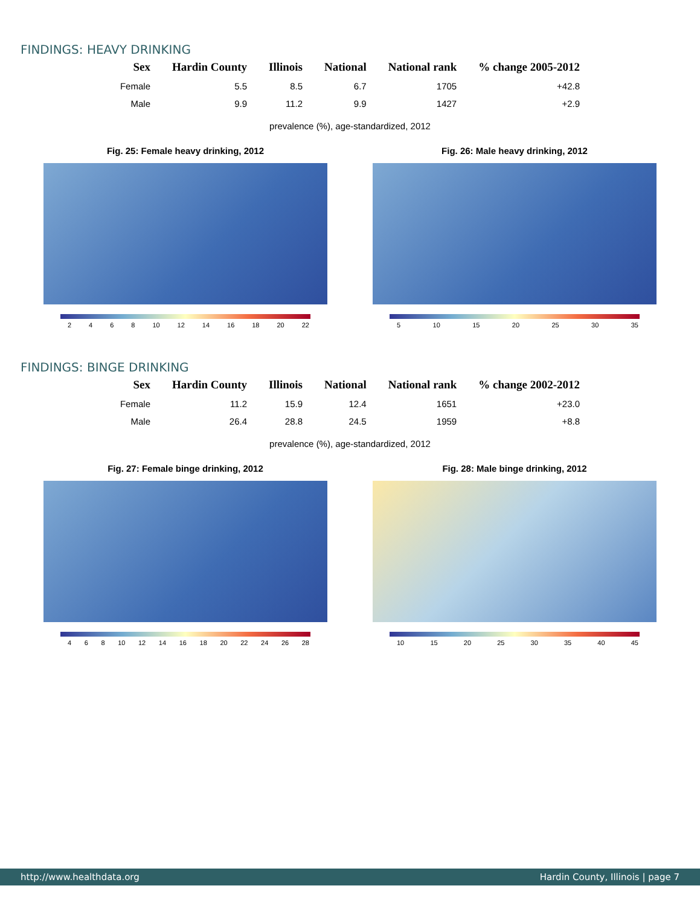FINDINGS: HEAVY DRINKING
| Sex | Hardin County | Illinois | National | National rank | % change 2005-2012 |
| --- | --- | --- | --- | --- | --- |
| Female | 5.5 | 8.5 | 6.7 | 1705 | +42.8 |
| Male | 9.9 | 11.2 | 9.9 | 1427 | +2.9 |
prevalence (%), age-standardized, 2012
Fig. 25: Female heavy drinking, 2012
2 4 6 8 10 12 14 16 18 20 22
Fig. 26: Male heavy drinking, 2012
5 10 15 20 25 30 35
FINDINGS: BINGE DRINKING
| Sex | Hardin County | Illinois | National | National rank | % change 2002-2012 |
| --- | --- | --- | --- | --- | --- |
| Female | 11.2 | 15.9 | 12.4 | 1651 | +23.0 |
| Male | 26.4 | 28.8 | 24.5 | 1959 | +8.8 |
prevalence (%), age-standardized, 2012
Fig. 27: Female binge drinking, 2012
4 6 8 10 12 14 16 18 20 22 24 26 28
Fig. 28: Male binge drinking, 2012
10 15 20 25 30 35 40 45
http://www.healthdata.org Hardin County, Illinois | page 7